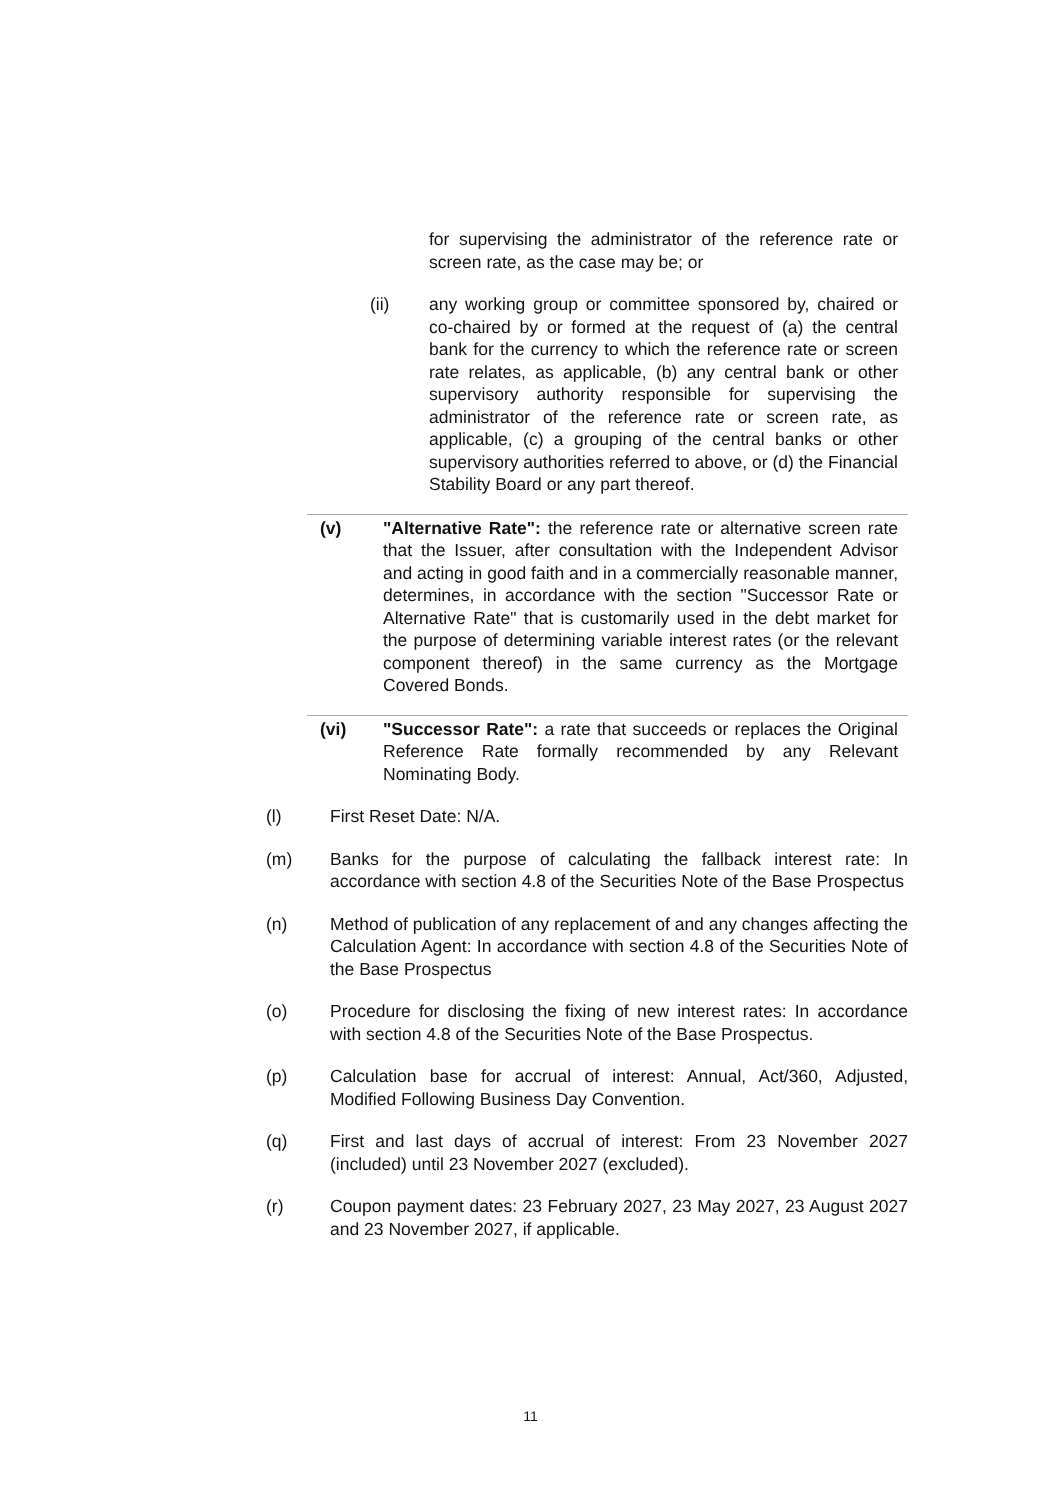for supervising the administrator of the reference rate or screen rate, as the case may be; or
(ii) any working group or committee sponsored by, chaired or co-chaired by or formed at the request of (a) the central bank for the currency to which the reference rate or screen rate relates, as applicable, (b) any central bank or other supervisory authority responsible for supervising the administrator of the reference rate or screen rate, as applicable, (c) a grouping of the central banks or other supervisory authorities referred to above, or (d) the Financial Stability Board or any part thereof.
(v) "Alternative Rate": the reference rate or alternative screen rate that the Issuer, after consultation with the Independent Advisor and acting in good faith and in a commercially reasonable manner, determines, in accordance with the section "Successor Rate or Alternative Rate" that is customarily used in the debt market for the purpose of determining variable interest rates (or the relevant component thereof) in the same currency as the Mortgage Covered Bonds.
(vi) "Successor Rate": a rate that succeeds or replaces the Original Reference Rate formally recommended by any Relevant Nominating Body.
(l) First Reset Date: N/A.
(m) Banks for the purpose of calculating the fallback interest rate: In accordance with section 4.8 of the Securities Note of the Base Prospectus
(n) Method of publication of any replacement of and any changes affecting the Calculation Agent: In accordance with section 4.8 of the Securities Note of the Base Prospectus
(o) Procedure for disclosing the fixing of new interest rates: In accordance with section 4.8 of the Securities Note of the Base Prospectus.
(p) Calculation base for accrual of interest: Annual, Act/360, Adjusted, Modified Following Business Day Convention.
(q) First and last days of accrual of interest: From 23 November 2027 (included) until 23 November 2027 (excluded).
(r) Coupon payment dates: 23 February 2027, 23 May 2027, 23 August 2027 and 23 November 2027, if applicable.
11